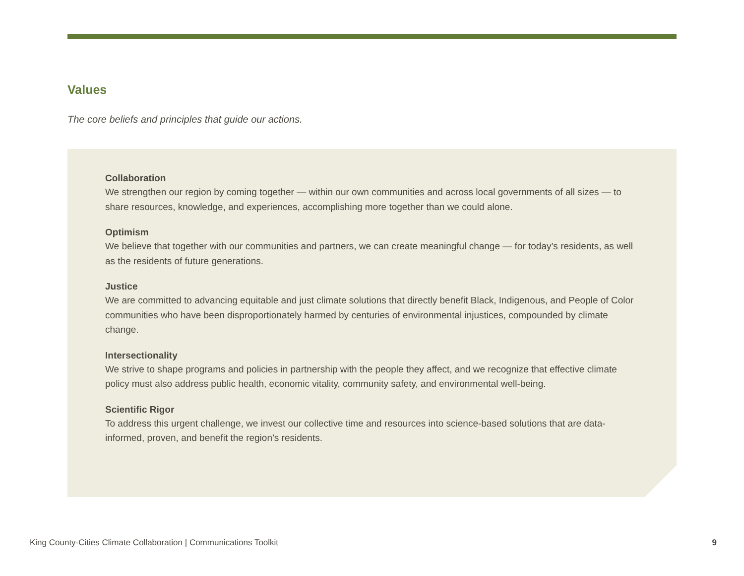Values
The core beliefs and principles that guide our actions.
Collaboration
We strengthen our region by coming together — within our own communities and across local governments of all sizes — to share resources, knowledge, and experiences, accomplishing more together than we could alone.
Optimism
We believe that together with our communities and partners, we can create meaningful change — for today’s residents, as well as the residents of future generations.
Justice
We are committed to advancing equitable and just climate solutions that directly benefit Black, Indigenous, and People of Color communities who have been disproportionately harmed by centuries of environmental injustices, compounded by climate change.
Intersectionality
We strive to shape programs and policies in partnership with the people they affect, and we recognize that effective climate policy must also address public health, economic vitality, community safety, and environmental well-being.
Scientific Rigor
To address this urgent challenge, we invest our collective time and resources into science-based solutions that are data-informed, proven, and benefit the region’s residents.
King County-Cities Climate Collaboration | Communications Toolkit 9